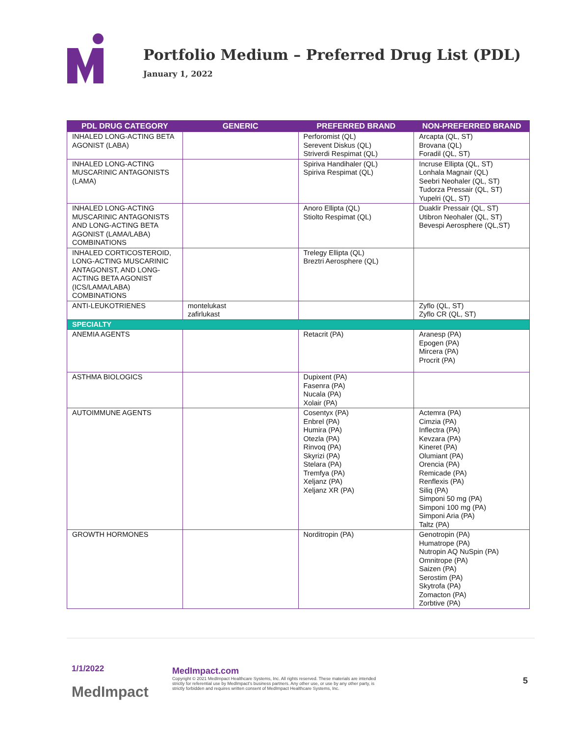Portfolio Medium – Preferred Drug List (PDL)
January 1, 2022
| PDL DRUG CATEGORY | GENERIC | PREFERRED BRAND | NON-PREFERRED BRAND |
| --- | --- | --- | --- |
| INHALED LONG-ACTING BETA AGONIST (LABA) | | Perforomist (QL) Serevent Diskus (QL) Striverdi Respimat (QL) | Arcapta (QL, ST) Brovana (QL) Foradil (QL, ST) |
| INHALED LONG-ACTING MUSCARINIC ANTAGONISTS (LAMA) | | Spiriva Handihaler (QL) Spiriva Respimat (QL) | Incruse Ellipta (QL, ST) Lonhala Magnair (QL) Seebri Neohaler (QL, ST) Tudorza Pressair (QL, ST) Yupelri (QL, ST) |
| INHALED LONG-ACTING MUSCARINIC ANTAGONISTS AND LONG-ACTING BETA AGONIST (LAMA/LABA) COMBINATIONS | | Anoro Ellipta (QL) Stiolto Respimat (QL) | Duaklir Pressair (QL, ST) Utibron Neohaler (QL, ST) Bevespi Aerosphere (QL,ST) |
| INHALED CORTICOSTEROID, LONG-ACTING MUSCARINIC ANTAGONIST, AND LONG-ACTING BETA AGONIST (ICS/LAMA/LABA) COMBINATIONS | | Trelegy Ellipta (QL) Breztri Aerosphere (QL) | |
| ANTI-LEUKOTRIENES | montelukast zafirlukast | | Zyflo (QL, ST) Zyflo CR (QL, ST) |
| SPECIALTY | | | |
| ANEMIA AGENTS | | Retacrit (PA) | Aranesp (PA) Epogen (PA) Mircera (PA) Procrit (PA) |
| ASTHMA BIOLOGICS | | Dupixent (PA) Fasenra (PA) Nucala (PA) Xolair (PA) | |
| AUTOIMMUNE AGENTS | | Cosentyx (PA) Enbrel (PA) Humira (PA) Otezla (PA) Rinvoq (PA) Skyrizi (PA) Stelara (PA) Tremfya (PA) Xeljanz (PA) Xeljanz XR (PA) | Actemra (PA) Cimzia (PA) Inflectra (PA) Kevzara (PA) Kineret (PA) Olumiant (PA) Orencia (PA) Remicade (PA) Renflexis (PA) Siliq (PA) Simponi 50 mg (PA) Simponi 100 mg (PA) Simponi Aria (PA) Taltz (PA) |
| GROWTH HORMONES | | Norditropin (PA) | Genotropin (PA) Humatrope (PA) Nutropin AQ NuSpin (PA) Omnitrope (PA) Saizen (PA) Serostim (PA) Skytrofa (PA) Zomacton (PA) Zorbtive (PA) |
1/1/2022
MedImpact
MedImpact.com
Copyright © 2021 MedImpact Healthcare Systems, Inc. All rights reserved. These materials are intended strictly for referential use by MedImpact's business partners. Any other use, or use by any other party, is strictly forbidden and requires written consent of MedImpact Healthcare Systems, Inc.
5